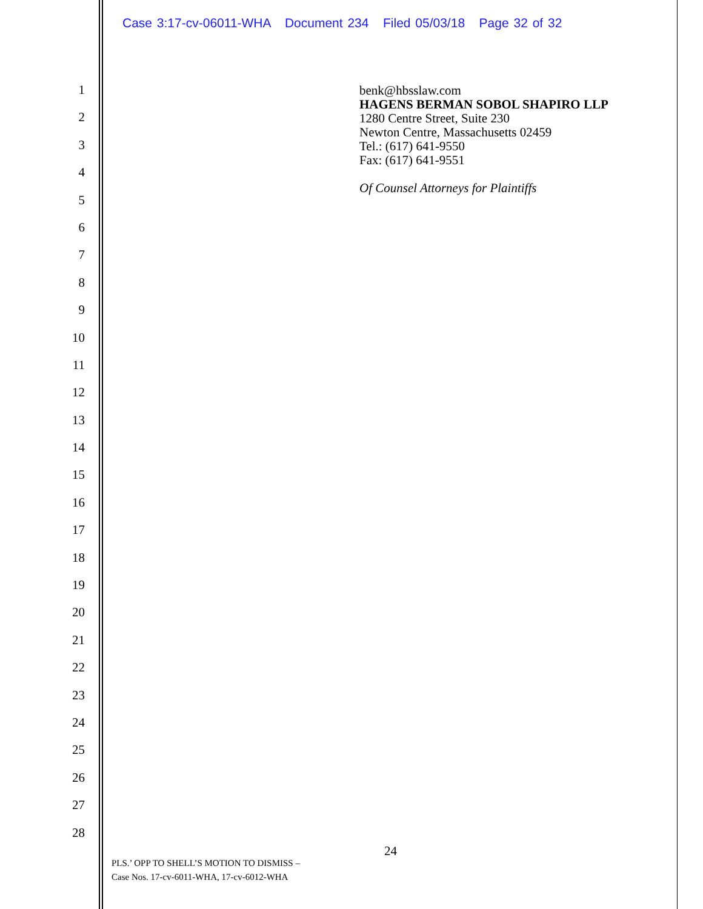Case 3:17-cv-06011-WHA Document 234 Filed 05/03/18 Page 32 of 32
1
2
3
4
5
6
7
8
9
10
11
12
13
14
15
16
17
18
19
20
21
22
23
24
25
26
27
28
benk@hbsslaw.com
HAGENS BERMAN SOBOL SHAPIRO LLP
1280 Centre Street, Suite 230
Newton Centre, Massachusetts 02459
Tel.: (617) 641-9550
Fax: (617) 641-9551
Of Counsel Attorneys for Plaintiffs
24
PLS.’ OPP TO SHELL’S MOTION TO DISMISS –
Case Nos. 17-cv-6011-WHA, 17-cv-6012-WHA